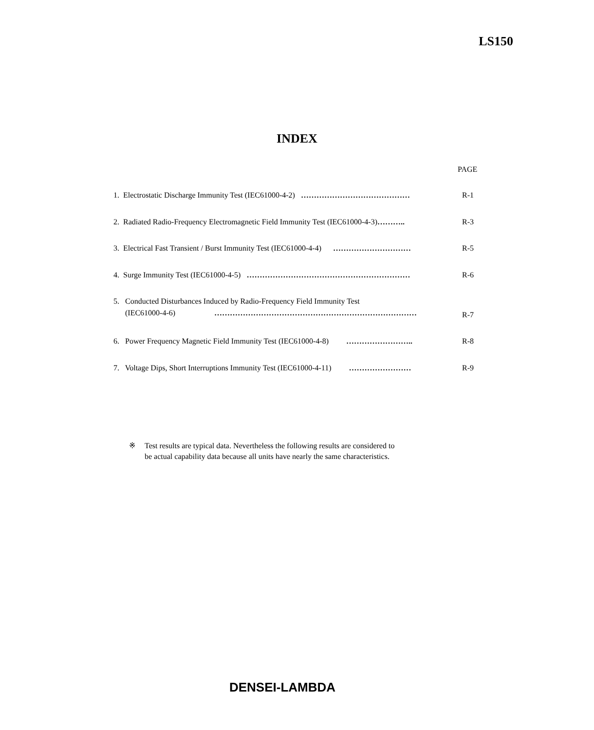LS150
INDEX
PAGE
1. Electrostatic Discharge Immunity Test (IEC61000-4-2) …………………………………… R-1
2. Radiated Radio-Frequency Electromagnetic Field Immunity Test (IEC61000-4-3)……….. R-3
3. Electrical Fast Transient / Burst Immunity Test (IEC61000-4-4) ………………………… R-5
4. Surge Immunity Test (IEC61000-4-5) ……………………………………………………… R-6
5. Conducted Disturbances Induced by Radio-Frequency Field Immunity Test
(IEC61000-4-6) …………………………………………………………………… R-7
6. Power Frequency Magnetic Field Immunity Test (IEC61000-4-8) …………………….. R-8
7. Voltage Dips, Short Interruptions Immunity Test (IEC61000-4-11) …………………… R-9
※ Test results are typical data. Nevertheless the following results are considered to
be actual capability data because all units have nearly the same characteristics.
DENSEI-LAMBDA